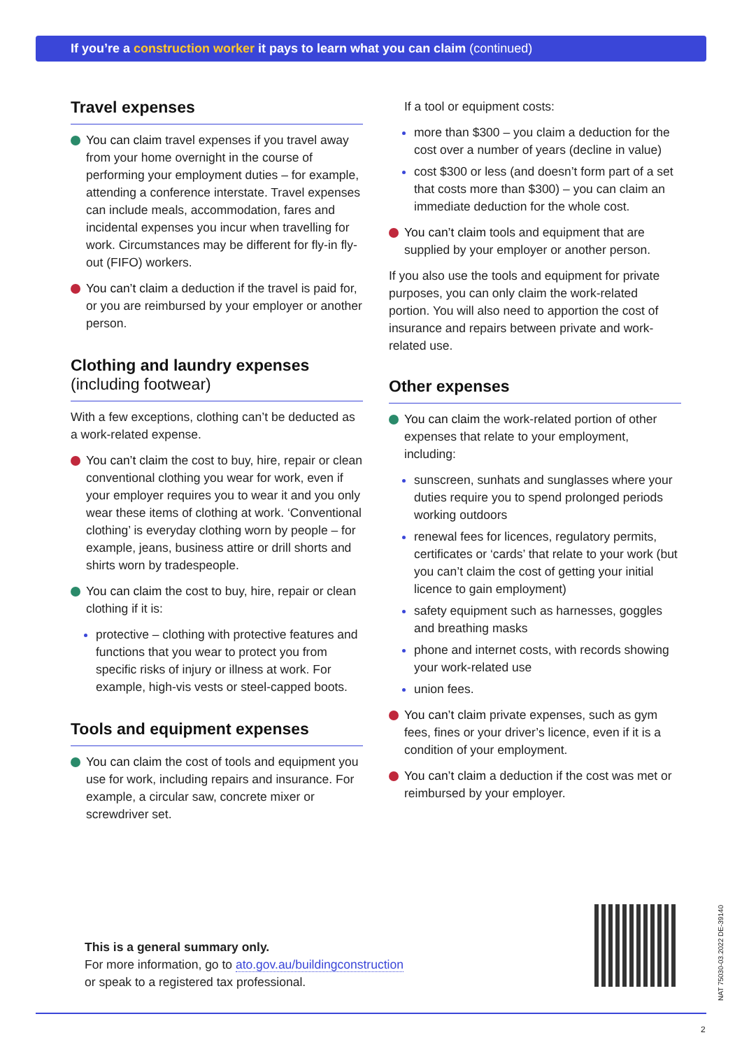If you’re a construction worker it pays to learn what you can claim (continued)
Travel expenses
You can claim travel expenses if you travel away from your home overnight in the course of performing your employment duties – for example, attending a conference interstate. Travel expenses can include meals, accommodation, fares and incidental expenses you incur when travelling for work. Circumstances may be different for fly-in fly-out (FIFO) workers.
You can’t claim a deduction if the travel is paid for, or you are reimbursed by your employer or another person.
Clothing and laundry expenses
(including footwear)
With a few exceptions, clothing can’t be deducted as a work-related expense.
You can’t claim the cost to buy, hire, repair or clean conventional clothing you wear for work, even if your employer requires you to wear it and you only wear these items of clothing at work. ‘Conventional clothing’ is everyday clothing worn by people – for example, jeans, business attire or drill shorts and shirts worn by tradespeople.
You can claim the cost to buy, hire, repair or clean clothing if it is:
protective – clothing with protective features and functions that you wear to protect you from specific risks of injury or illness at work. For example, high-vis vests or steel-capped boots.
Tools and equipment expenses
You can claim the cost of tools and equipment you use for work, including repairs and insurance. For example, a circular saw, concrete mixer or screwdriver set.
If a tool or equipment costs:
more than $300 – you claim a deduction for the cost over a number of years (decline in value)
cost $300 or less (and doesn’t form part of a set that costs more than $300) – you can claim an immediate deduction for the whole cost.
You can’t claim tools and equipment that are supplied by your employer or another person.
If you also use the tools and equipment for private purposes, you can only claim the work-related portion. You will also need to apportion the cost of insurance and repairs between private and work-related use.
Other expenses
You can claim the work-related portion of other expenses that relate to your employment, including:
sunscreen, sunhats and sunglasses where your duties require you to spend prolonged periods working outdoors
renewal fees for licences, regulatory permits, certificates or ‘cards’ that relate to your work (but you can’t claim the cost of getting your initial licence to gain employment)
safety equipment such as harnesses, goggles and breathing masks
phone and internet costs, with records showing your work-related use
union fees.
You can’t claim private expenses, such as gym fees, fines or your driver’s licence, even if it is a condition of your employment.
You can’t claim a deduction if the cost was met or reimbursed by your employer.
This is a general summary only.
For more information, go to ato.gov.au/buildingconstruction
or speak to a registered tax professional.
NAT 75030-03.2022 DE-39140
2